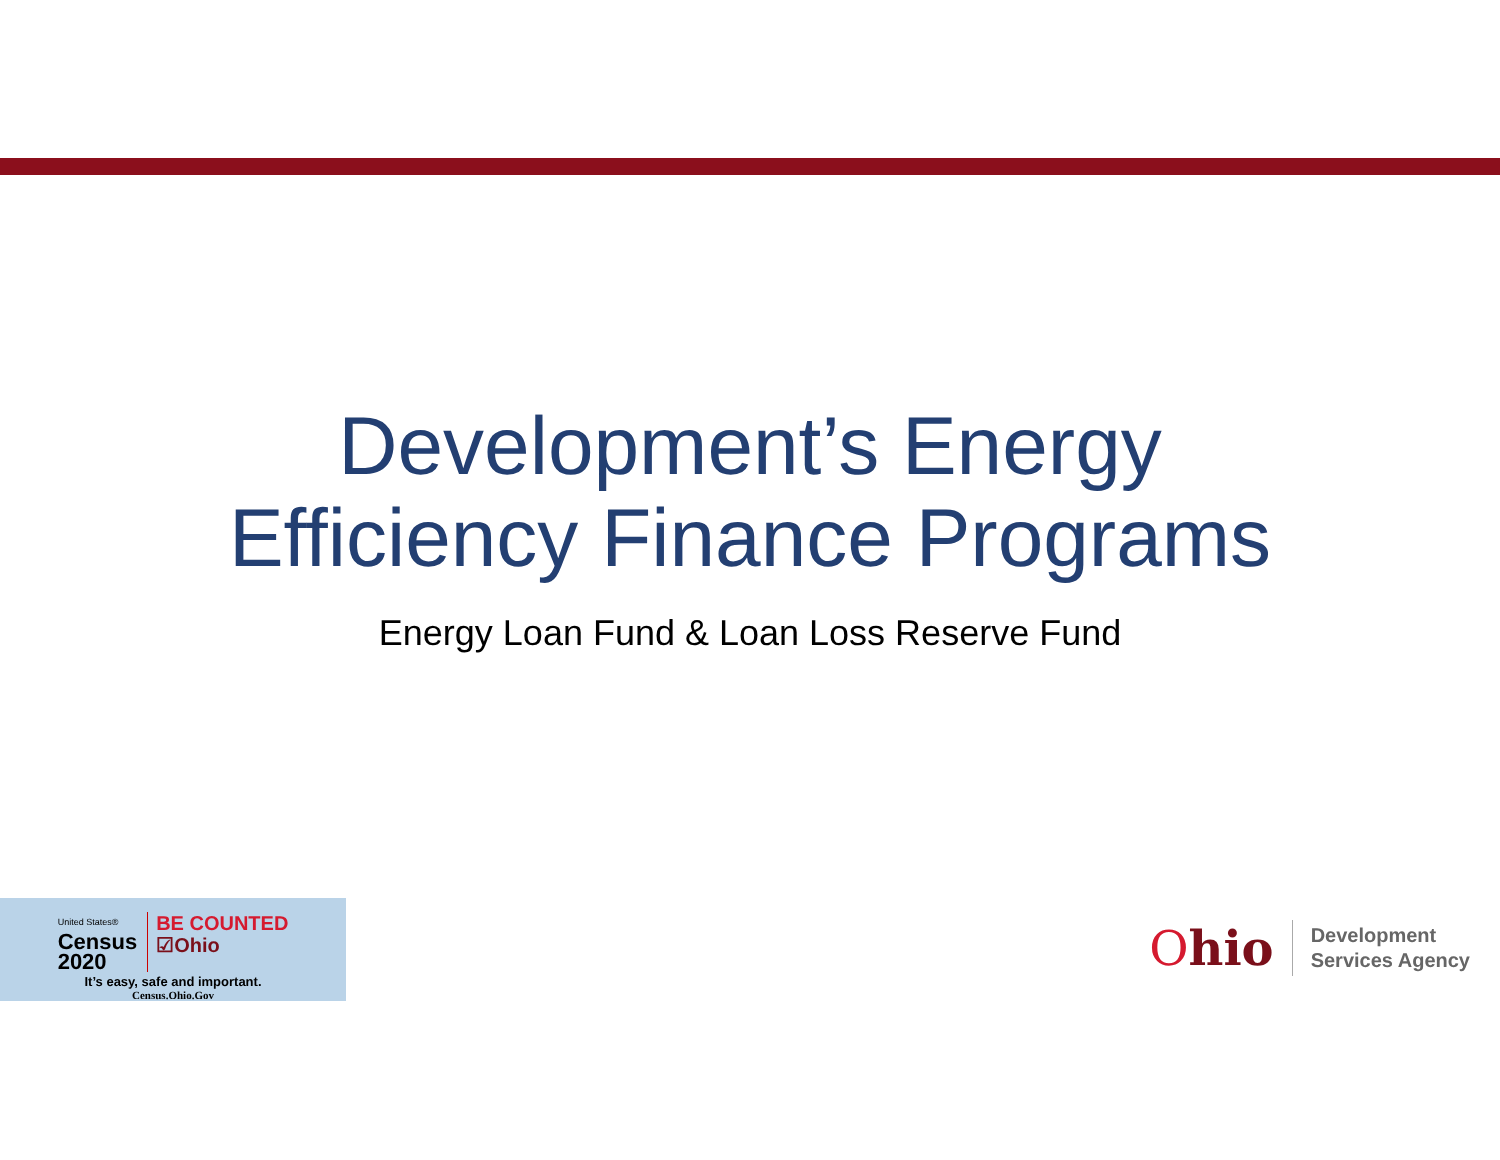Development’s Energy
Efficiency Finance Programs
Energy Loan Fund & Loan Loss Reserve Fund
United States®
Census
2020
BE COUNTED
☑Ohio
It’s easy, safe and important.
Census.Ohio.Gov
Ohio
Development
Services Agency